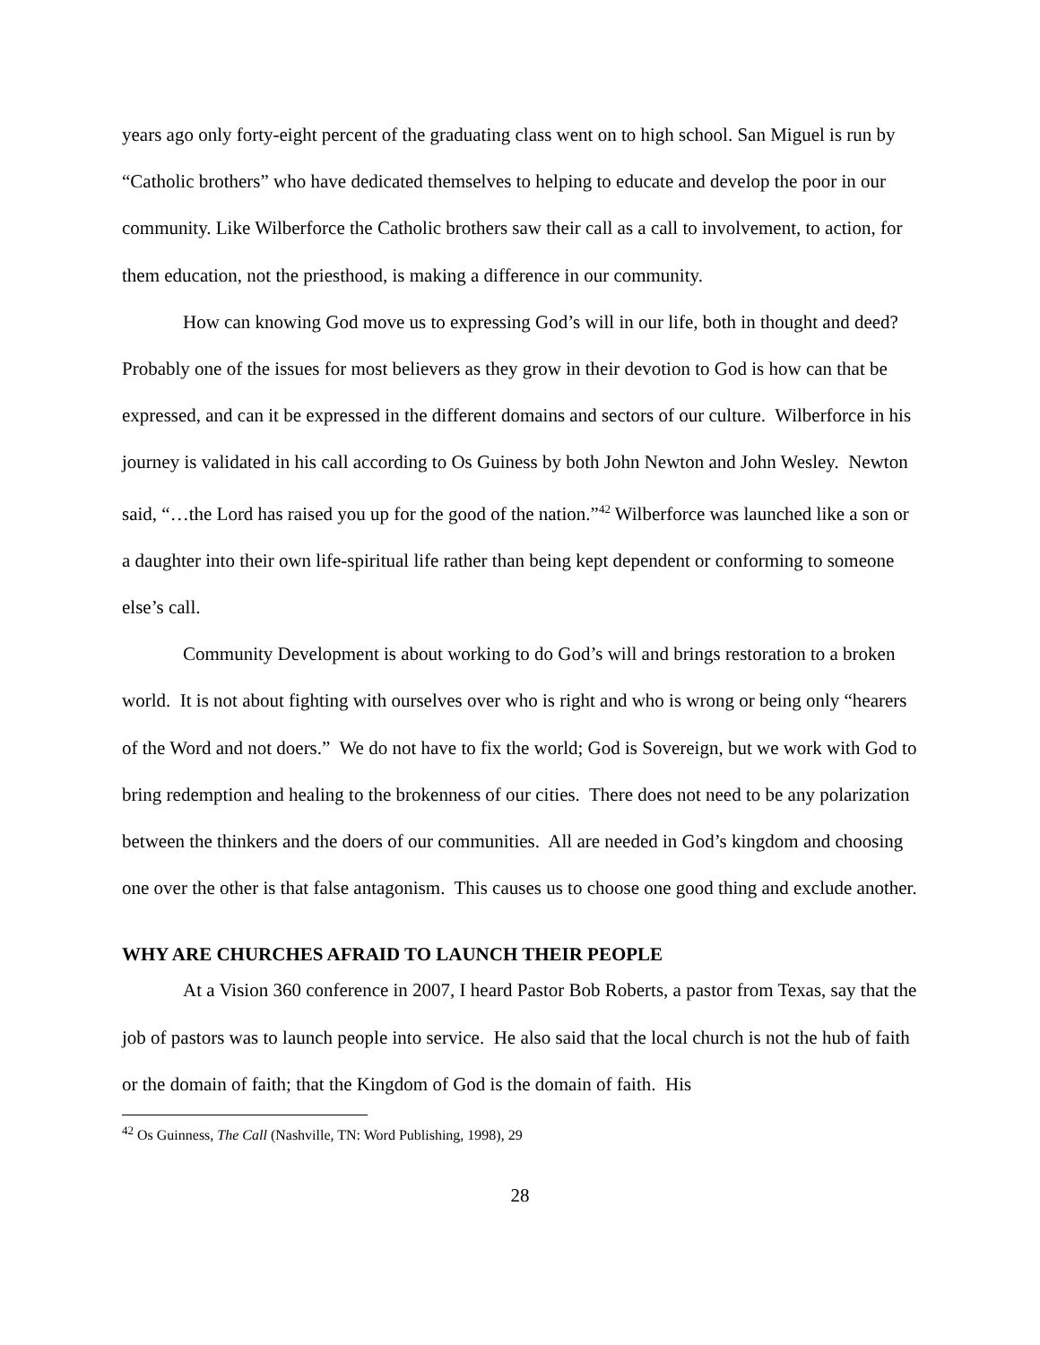years ago only forty-eight percent of the graduating class went on to high school. San Miguel is run by “Catholic brothers” who have dedicated themselves to helping to educate and develop the poor in our community. Like Wilberforce the Catholic brothers saw their call as a call to involvement, to action, for them education, not the priesthood, is making a difference in our community.
How can knowing God move us to expressing God’s will in our life, both in thought and deed? Probably one of the issues for most believers as they grow in their devotion to God is how can that be expressed, and can it be expressed in the different domains and sectors of our culture. Wilberforce in his journey is validated in his call according to Os Guiness by both John Newton and John Wesley. Newton said, “…the Lord has raised you up for the good of the nation.”<sup>42</sup> Wilberforce was launched like a son or a daughter into their own life-spiritual life rather than being kept dependent or conforming to someone else’s call.
Community Development is about working to do God’s will and brings restoration to a broken world. It is not about fighting with ourselves over who is right and who is wrong or being only “hearers of the Word and not doers.” We do not have to fix the world; God is Sovereign, but we work with God to bring redemption and healing to the brokenness of our cities. There does not need to be any polarization between the thinkers and the doers of our communities. All are needed in God’s kingdom and choosing one over the other is that false antagonism. This causes us to choose one good thing and exclude another.
WHY ARE CHURCHES AFRAID TO LAUNCH THEIR PEOPLE
At a Vision 360 conference in 2007, I heard Pastor Bob Roberts, a pastor from Texas, say that the job of pastors was to launch people into service. He also said that the local church is not the hub of faith or the domain of faith; that the Kingdom of God is the domain of faith. His
<sup>42</sup> Os Guinness, The Call (Nashville, TN: Word Publishing, 1998), 29
28